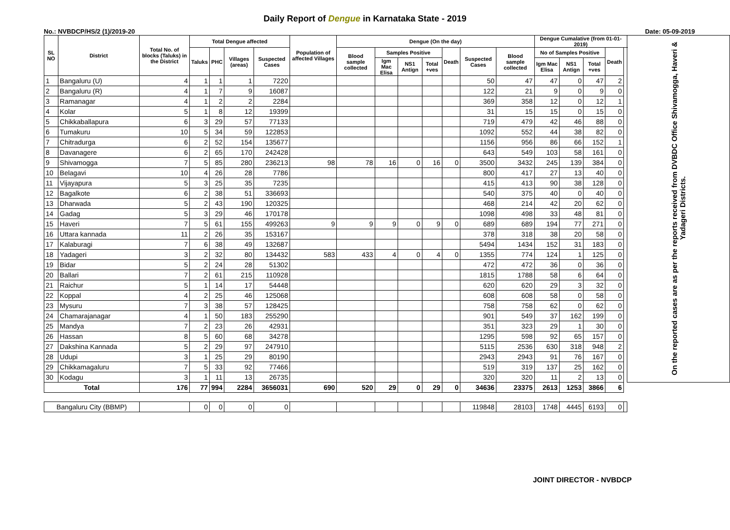Daily Report of Dengue in Karnataka State - 2019
No.: NVBDCP/HS/2 (1)/2019-20 Date: 05-09-2019
| SL NO | District | Total No. of blocks (Taluks) in the District | Total Dengue affected | | | | Population of affected Villages | Dengue (On the day) | | | | | | | Dengue Cumalative (from 01-01-2019) | | | | | On the reported cases are as per the reports received from DVBDC Office Shivamogga, Haveri & Yadageri Districts. |
| --- | --- | --- | --- | --- | --- | --- | --- | --- | --- | --- | --- | --- | --- | --- | --- | --- | --- | --- | --- | --- |
| | | | Taluks | PHC | Villages (areas) | Suspected Cases | | Blood sample collected | Samples Positive | | | Death | Suspected Cases | Blood sample collected | No of Samples Positive | | | Death | | |
| | | | | | | | | | Igm Mac Elisa | NS1 Antign | Total +ves | | | | Igm Mac Elisa | NS1 Antign | Total +ves | | | |
| 1 | Bangaluru (U) | 4 | 1 | 1 | 1 | 7220 | | | | | | | 50 | 47 | 47 | 0 | 47 | 2 | | |
| 2 | Bangaluru (R) | 4 | 1 | 7 | 9 | 16087 | | | | | | | 122 | 21 | 9 | 0 | 9 | 0 | | |
| 3 | Ramanagar | 4 | 1 | 2 | 2 | 2284 | | | | | | | 369 | 358 | 12 | 0 | 12 | 1 | | |
| 4 | Kolar | 5 | 1 | 8 | 12 | 19399 | | | | | | | 31 | 15 | 15 | 0 | 15 | 0 | | |
| 5 | Chikkaballapura | 6 | 3 | 29 | 57 | 77133 | | | | | | | 719 | 479 | 42 | 46 | 88 | 0 | | |
| 6 | Tumakuru | 10 | 5 | 34 | 59 | 122853 | | | | | | | 1092 | 552 | 44 | 38 | 82 | 0 | | |
| 7 | Chitradurga | 6 | 2 | 52 | 154 | 135677 | | | | | | | 1156 | 956 | 86 | 66 | 152 | 1 | | |
| 8 | Davanagere | 6 | 2 | 65 | 170 | 242428 | | | | | | | 643 | 549 | 103 | 58 | 161 | 0 | | |
| 9 | Shivamogga | 7 | 5 | 85 | 280 | 236213 | 98 | 78 | 16 | 0 | 16 | 0 | 3500 | 3432 | 245 | 139 | 384 | 0 | | |
| 10 | Belagavi | 10 | 4 | 26 | 28 | 7786 | | | | | | | 800 | 417 | 27 | 13 | 40 | 0 | | |
| 11 | Vijayapura | 5 | 3 | 25 | 35 | 7235 | | | | | | | 415 | 413 | 90 | 38 | 128 | 0 | | |
| 12 | Bagalkote | 6 | 2 | 38 | 51 | 336693 | | | | | | | 540 | 375 | 40 | 0 | 40 | 0 | | |
| 13 | Dharwada | 5 | 2 | 43 | 190 | 120325 | | | | | | | 468 | 214 | 42 | 20 | 62 | 0 | | |
| 14 | Gadag | 5 | 3 | 29 | 46 | 170178 | | | | | | | 1098 | 498 | 33 | 48 | 81 | 0 | | |
| 15 | Haveri | 7 | 5 | 61 | 155 | 499263 | 9 | 9 | 9 | 0 | 9 | 0 | 689 | 689 | 194 | 77 | 271 | 0 | | |
| 16 | Uttara kannada | 11 | 2 | 26 | 35 | 153167 | | | | | | | 378 | 318 | 38 | 20 | 58 | 0 | | |
| 17 | Kalaburagi | 7 | 6 | 38 | 49 | 132687 | | | | | | | 5494 | 1434 | 152 | 31 | 183 | 0 | | |
| 18 | Yadageri | 3 | 2 | 32 | 80 | 134432 | 583 | 433 | 4 | 0 | 4 | 0 | 1355 | 774 | 124 | 1 | 125 | 0 | | |
| 19 | Bidar | 5 | 2 | 24 | 28 | 51302 | | | | | | | 472 | 472 | 36 | 0 | 36 | 0 | | |
| 20 | Ballari | 7 | 2 | 61 | 215 | 110928 | | | | | | | 1815 | 1788 | 58 | 6 | 64 | 0 | | |
| 21 | Raichur | 5 | 1 | 14 | 17 | 54448 | | | | | | | 620 | 620 | 29 | 3 | 32 | 0 | | |
| 22 | Koppal | 4 | 2 | 25 | 46 | 125068 | | | | | | | 608 | 608 | 58 | 0 | 58 | 0 | | |
| 23 | Mysuru | 7 | 3 | 38 | 57 | 128425 | | | | | | | 758 | 758 | 62 | 0 | 62 | 0 | | |
| 24 | Chamarajanagar | 4 | 1 | 50 | 183 | 255290 | | | | | | | 901 | 549 | 37 | 162 | 199 | 0 | | |
| 25 | Mandya | 7 | 2 | 23 | 26 | 42931 | | | | | | | 351 | 323 | 29 | 1 | 30 | 0 | | |
| 26 | Hassan | 8 | 5 | 60 | 68 | 34278 | | | | | | | 1295 | 598 | 92 | 65 | 157 | 0 | | |
| 27 | Dakshina Kannada | 5 | 2 | 29 | 97 | 247910 | | | | | | | 5115 | 2536 | 630 | 318 | 948 | 2 | | |
| 28 | Udupi | 3 | 1 | 25 | 29 | 80190 | | | | | | | 2943 | 2943 | 91 | 76 | 167 | 0 | | |
| 29 | Chikkamagaluru | 7 | 5 | 33 | 92 | 77466 | | | | | | | 519 | 319 | 137 | 25 | 162 | 0 | | |
| 30 | Kodagu | 3 | 1 | 11 | 13 | 26735 | | | | | | | 320 | 320 | 11 | 2 | 13 | 0 | | |
| Total | | 176 | 77 | 994 | 2284 | 3656031 | 690 | 520 | 29 | 0 | 29 | 0 | 34636 | 23375 | 2613 | 1253 | 3866 | 6 | | |
| Bangaluru City (BBMP) | | | 0 | 0 | 0 | 0 | | | | | | | 119848 | 28103 | 1748 | 4445 | 6193 | 0 | | |
JOINT DIRECTOR - NVBDCP